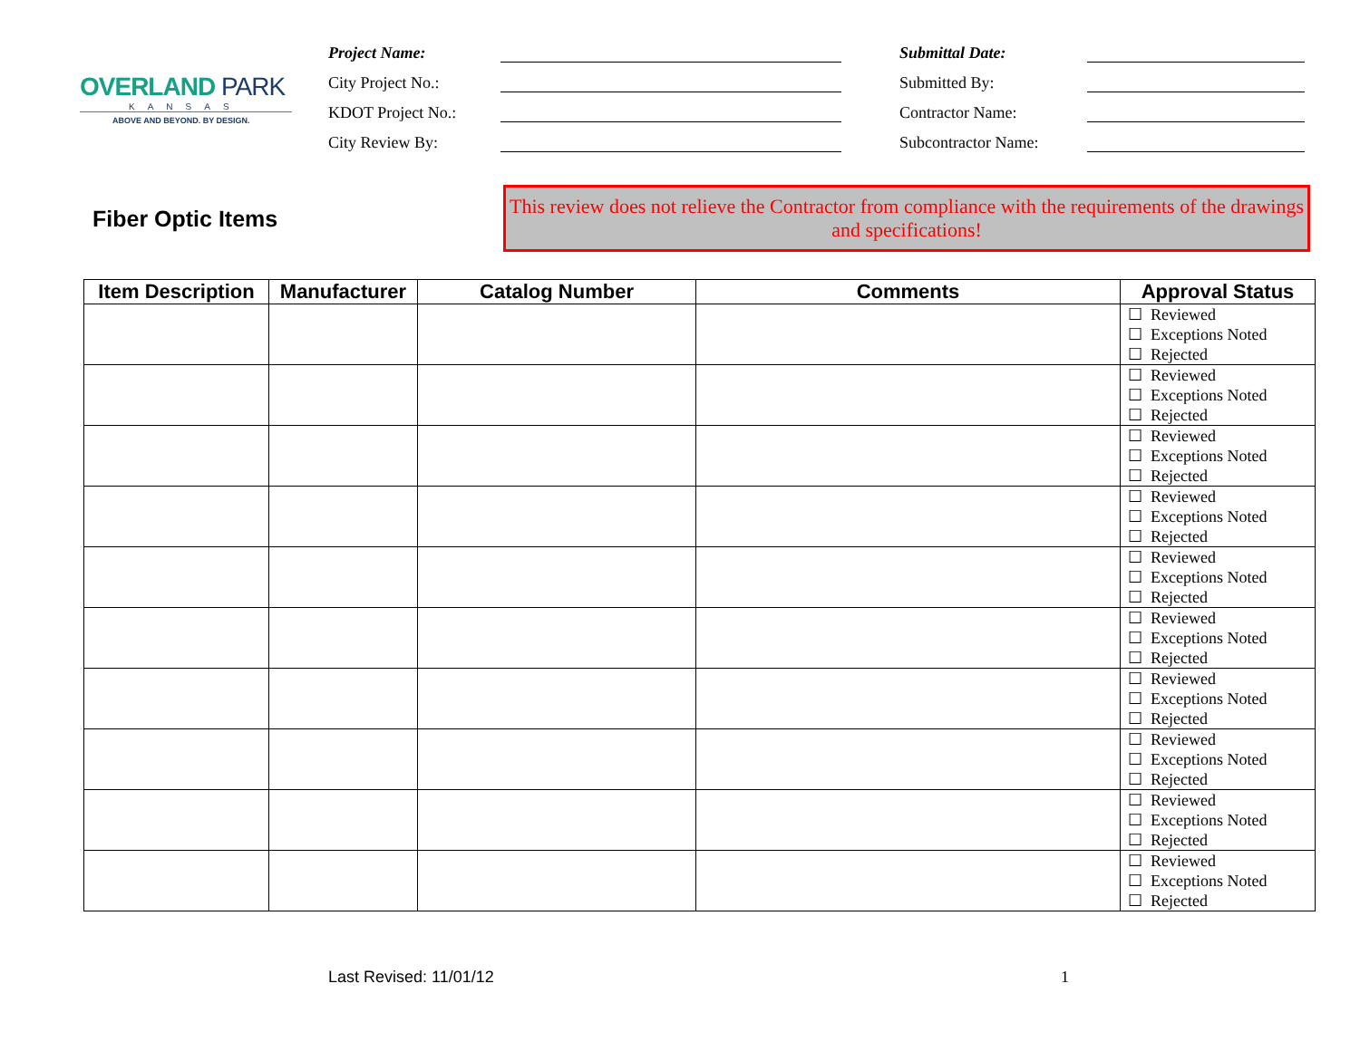OVERLAND PARK
KANSAS
ABOVE AND BEYOND. BY DESIGN.
Project Name:
City Project No.:
KDOT Project No.:
City Review By:
Submittal Date:
Submitted By:
Contractor Name:
Subcontractor Name:
Fiber Optic Items
This review does not relieve the Contractor from compliance with the requirements of the drawings and specifications!
| Item Description | Manufacturer | Catalog Number | Comments | Approval Status |
| --- | --- | --- | --- | --- |
| | | | | ☐ Reviewed ☐ Exceptions Noted ☐ Rejected |
| | | | | ☐ Reviewed ☐ Exceptions Noted ☐ Rejected |
| | | | | ☐ Reviewed ☐ Exceptions Noted ☐ Rejected |
| | | | | ☐ Reviewed ☐ Exceptions Noted ☐ Rejected |
| | | | | ☐ Reviewed ☐ Exceptions Noted ☐ Rejected |
| | | | | ☐ Reviewed ☐ Exceptions Noted ☐ Rejected |
| | | | | ☐ Reviewed ☐ Exceptions Noted ☐ Rejected |
| | | | | ☐ Reviewed ☐ Exceptions Noted ☐ Rejected |
| | | | | ☐ Reviewed ☐ Exceptions Noted ☐ Rejected |
| | | | | ☐ Reviewed ☐ Exceptions Noted ☐ Rejected |
Last Revised: 11/01/12 1